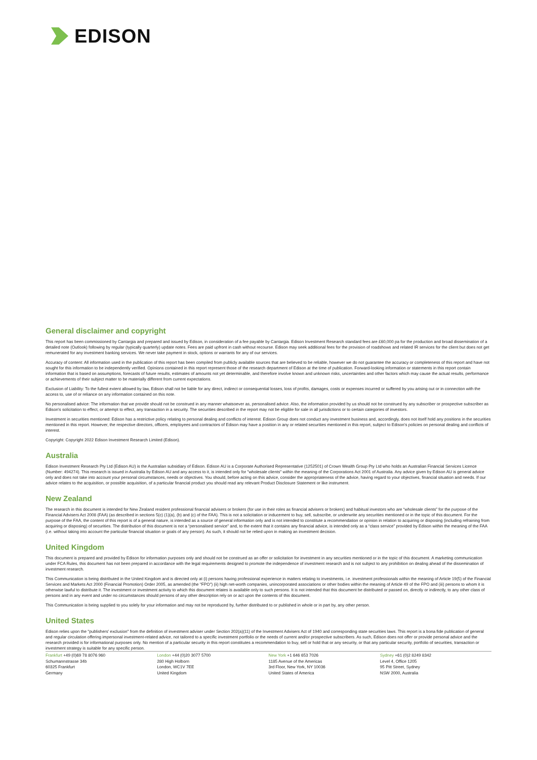EDISON
General disclaimer and copyright
This report has been commissioned by Cantargia and prepared and issued by Edison, in consideration of a fee payable by Cantargia. Edison Investment Research standard fees are £60,000 pa for the production and broad dissemination of a detailed note (Outlook) following by regular (typically quarterly) update notes. Fees are paid upfront in cash without recourse. Edison may seek additional fees for the provision of roadshows and related IR services for the client but does not get remunerated for any investment banking services. We never take payment in stock, options or warrants for any of our services.
Accuracy of content: All information used in the publication of this report has been compiled from publicly available sources that are believed to be reliable, however we do not guarantee the accuracy or completeness of this report and have not sought for this information to be independently verified. Opinions contained in this report represent those of the research department of Edison at the time of publication. Forward-looking information or statements in this report contain information that is based on assumptions, forecasts of future results, estimates of amounts not yet determinable, and therefore involve known and unknown risks, uncertainties and other factors which may cause the actual results, performance or achievements of their subject matter to be materially different from current expectations.
Exclusion of Liability: To the fullest extent allowed by law, Edison shall not be liable for any direct, indirect or consequential losses, loss of profits, damages, costs or expenses incurred or suffered by you arising out or in connection with the access to, use of or reliance on any information contained on this note.
No personalised advice: The information that we provide should not be construed in any manner whatsoever as, personalised advice. Also, the information provided by us should not be construed by any subscriber or prospective subscriber as Edison's solicitation to effect, or attempt to effect, any transaction in a security. The securities described in the report may not be eligible for sale in all jurisdictions or to certain categories of investors.
Investment in securities mentioned: Edison has a restrictive policy relating to personal dealing and conflicts of interest. Edison Group does not conduct any investment business and, accordingly, does not itself hold any positions in the securities mentioned in this report. However, the respective directors, officers, employees and contractors of Edison may have a position in any or related securities mentioned in this report, subject to Edison's policies on personal dealing and conflicts of interest.
Copyright: Copyright 2022 Edison Investment Research Limited (Edison).
Australia
Edison Investment Research Pty Ltd (Edison AU) is the Australian subsidiary of Edison. Edison AU is a Corporate Authorised Representative (1252501) of Crown Wealth Group Pty Ltd who holds an Australian Financial Services Licence (Number: 494274). This research is issued in Australia by Edison AU and any access to it, is intended only for "wholesale clients" within the meaning of the Corporations Act 2001 of Australia. Any advice given by Edison AU is general advice only and does not take into account your personal circumstances, needs or objectives. You should, before acting on this advice, consider the appropriateness of the advice, having regard to your objectives, financial situation and needs. If our advice relates to the acquisition, or possible acquisition, of a particular financial product you should read any relevant Product Disclosure Statement or like instrument.
New Zealand
The research in this document is intended for New Zealand resident professional financial advisers or brokers (for use in their roles as financial advisers or brokers) and habitual investors who are “wholesale clients” for the purpose of the Financial Advisers Act 2008 (FAA) (as described in sections 5(c) (1)(a), (b) and (c) of the FAA). This is not a solicitation or inducement to buy, sell, subscribe, or underwrite any securities mentioned or in the topic of this document. For the purpose of the FAA, the content of this report is of a general nature, is intended as a source of general information only and is not intended to constitute a recommendation or opinion in relation to acquiring or disposing (including refraining from acquiring or disposing) of securities. The distribution of this document is not a “personalised service” and, to the extent that it contains any financial advice, is intended only as a “class service” provided by Edison within the meaning of the FAA (i.e. without taking into account the particular financial situation or goals of any person). As such, it should not be relied upon in making an investment decision.
United Kingdom
This document is prepared and provided by Edison for information purposes only and should not be construed as an offer or solicitation for investment in any securities mentioned or in the topic of this document. A marketing communication under FCA Rules, this document has not been prepared in accordance with the legal requirements designed to promote the independence of investment research and is not subject to any prohibition on dealing ahead of the dissemination of investment research.
This Communication is being distributed in the United Kingdom and is directed only at (i) persons having professional experience in matters relating to investments, i.e. investment professionals within the meaning of Article 19(5) of the Financial Services and Markets Act 2000 (Financial Promotion) Order 2005, as amended (the "FPO") (ii) high net-worth companies, unincorporated associations or other bodies within the meaning of Article 49 of the FPO and (iii) persons to whom it is otherwise lawful to distribute it. The investment or investment activity to which this document relates is available only to such persons. It is not intended that this document be distributed or passed on, directly or indirectly, to any other class of persons and in any event and under no circumstances should persons of any other description rely on or act upon the contents of this document.
This Communication is being supplied to you solely for your information and may not be reproduced by, further distributed to or published in whole or in part by, any other person.
United States
Edison relies upon the "publishers' exclusion" from the definition of investment adviser under Section 202(a)(11) of the Investment Advisers Act of 1940 and corresponding state securities laws. This report is a bona fide publication of general and regular circulation offering impersonal investment-related advice, not tailored to a specific investment portfolio or the needs of current and/or prospective subscribers. As such, Edison does not offer or provide personal advice and the research provided is for informational purposes only. No mention of a particular security in this report constitutes a recommendation to buy, sell or hold that or any security, or that any particular security, portfolio of securities, transaction or investment strategy is suitable for any specific person.
Frankfurt +49 (0)69 78 8076 960
Schumannstrasse 34b
60325 Frankfurt
Germany
London +44 (0)20 3077 5700
280 High Holborn
London, WC1V 7EE
United Kingdom
New York +1 646 653 7026
1185 Avenue of the Americas
3rd Floor, New York, NY 10036
United States of America
Sydney +61 (0)2 8249 8342
Level 4, Office 1205
95 Pitt Street, Sydney
NSW 2000, Australia